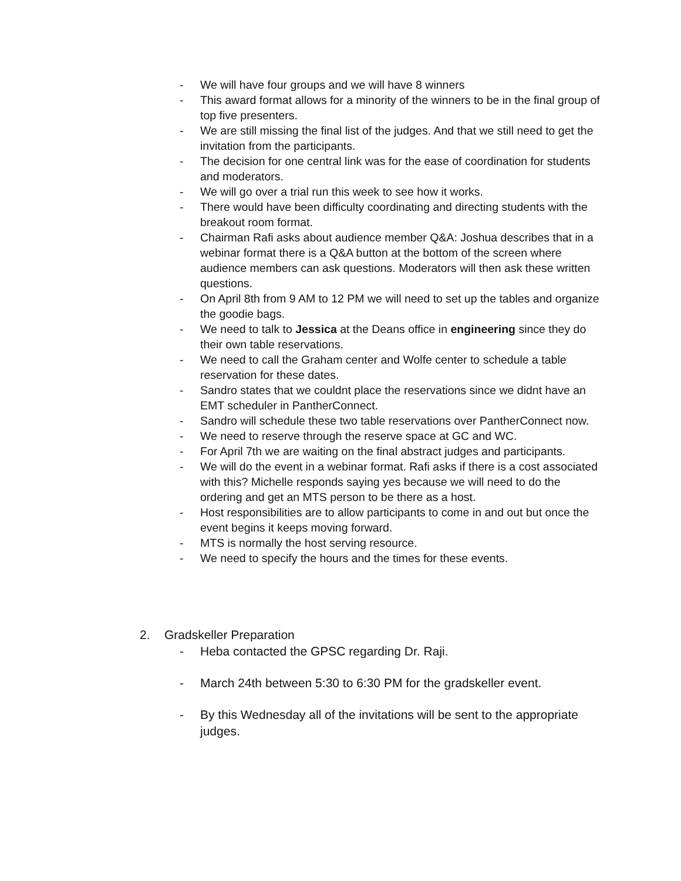- We will have four groups and we will have 8 winners
- This award format allows for a minority of the winners to be in the final group of top five presenters.
- We are still missing the final list of the judges. And that we still need to get the invitation from the participants.
- The decision for one central link was for the ease of coordination for students and moderators.
- We will go over a trial run this week to see how it works.
- There would have been difficulty coordinating and directing students with the breakout room format.
- Chairman Rafi asks about audience member Q&A: Joshua describes that in a webinar format there is a Q&A button at the bottom of the screen where audience members can ask questions. Moderators will then ask these written questions.
- On April 8th from 9 AM to 12 PM we will need to set up the tables and organize the goodie bags.
- We need to talk to Jessica at the Deans office in engineering since they do their own table reservations.
- We need to call the Graham center and Wolfe center to schedule a table reservation for these dates.
- Sandro states that we couldnt place the reservations since we didnt have an EMT scheduler in PantherConnect.
- Sandro will schedule these two table reservations over PantherConnect now.
- We need to reserve through the reserve space at GC and WC.
- For April 7th we are waiting on the final abstract judges and participants.
- We will do the event in a webinar format. Rafi asks if there is a cost associated with this? Michelle responds saying yes because we will need to do the ordering and get an MTS person to be there as a host.
- Host responsibilities are to allow participants to come in and out but once the event begins it keeps moving forward.
- MTS is normally the host serving resource.
- We need to specify the hours and the times for these events.
2. Gradskeller Preparation
- Heba contacted the GPSC regarding Dr. Raji.
- March 24th between 5:30 to 6:30 PM for the gradskeller event.
- By this Wednesday all of the invitations will be sent to the appropriate judges.